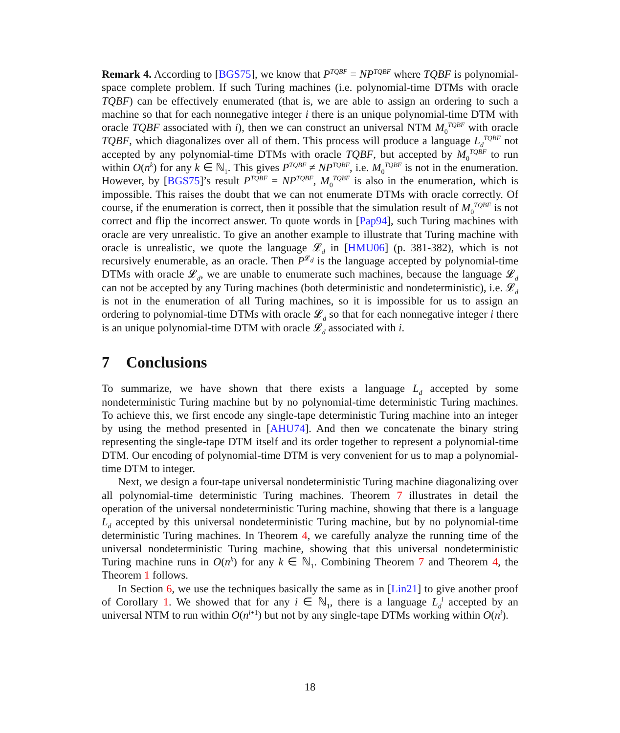Remark 4. According to [BGS75], we know that P<sup>TQBF</sup> = NP<sup>TQBF</sup> where TQBF is polynomial-space complete problem. If such Turing machines (i.e. polynomial-time DTMs with oracle TQBF) can be effectively enumerated (that is, we are able to assign an ordering to such a machine so that for each nonnegative integer i there is an unique polynomial-time DTM with oracle TQBF associated with i), then we can construct an universal NTM M<sub>0</sub><sup>TQBF</sup> with oracle TQBF, which diagonalizes over all of them. This process will produce a language L<sub>d</sub><sup>TQBF</sup> not accepted by any polynomial-time DTMs with oracle TQBF, but accepted by M<sub>0</sub><sup>TQBF</sup> to run within O(n<sup>k</sup>) for any k ∈ ℕ<sub>1</sub>. This gives P<sup>TQBF</sup> ≠ NP<sup>TQBF</sup>, i.e. M<sub>0</sub><sup>TQBF</sup> is not in the enumeration. However, by [BGS75]’s result P<sup>TQBF</sup> = NP<sup>TQBF</sup>, M<sub>0</sub><sup>TQBF</sup> is also in the enumeration, which is impossible. This raises the doubt that we can not enumerate DTMs with oracle correctly. Of course, if the enumeration is correct, then it possible that the simulation result of M<sub>0</sub><sup>TQBF</sup> is not correct and flip the incorrect answer. To quote words in [Pap94], such Turing machines with oracle are very unrealistic. To give an another example to illustrate that Turing machine with oracle is unrealistic, we quote the language 𝓛<sub>d</sub> in [HMU06] (p. 381-382), which is not recursively enumerable, as an oracle. Then P<sup>𝓛<sub>d</sub></sup> is the language accepted by polynomial-time DTMs with oracle 𝓛<sub>d</sub>, we are unable to enumerate such machines, because the language 𝓛<sub>d</sub> can not be accepted by any Turing machines (both deterministic and nondeterministic), i.e. 𝓛<sub>d</sub> is not in the enumeration of all Turing machines, so it is impossible for us to assign an ordering to polynomial-time DTMs with oracle 𝓛<sub>d</sub> so that for each nonnegative integer i there is an unique polynomial-time DTM with oracle 𝓛<sub>d</sub> associated with i.
7 Conclusions
To summarize, we have shown that there exists a language L<sub>d</sub> accepted by some nondeterministic Turing machine but by no polynomial-time deterministic Turing machines. To achieve this, we first encode any single-tape deterministic Turing machine into an integer by using the method presented in [AHU74]. And then we concatenate the binary string representing the single-tape DTM itself and its order together to represent a polynomial-time DTM. Our encoding of polynomial-time DTM is very convenient for us to map a polynomial-time DTM to integer.
Next, we design a four-tape universal nondeterministic Turing machine diagonalizing over all polynomial-time deterministic Turing machines. Theorem 7 illustrates in detail the operation of the universal nondeterministic Turing machine, showing that there is a language L<sub>d</sub> accepted by this universal nondeterministic Turing machine, but by no polynomial-time deterministic Turing machines. In Theorem 4, we carefully analyze the running time of the universal nondeterministic Turing machine, showing that this universal nondeterministic Turing machine runs in O(n<sup>k</sup>) for any k ∈ ℕ<sub>1</sub>. Combining Theorem 7 and Theorem 4, the Theorem 1 follows.
In Section 6, we use the techniques basically the same as in [Lin21] to give another proof of Corollary 1. We showed that for any i ∈ ℕ<sub>1</sub>, there is a language L<sub>d</sub><sup>i</sup> accepted by an universal NTM to run within O(n<sup>i+1</sup>) but not by any single-tape DTMs working within O(n<sup>i</sup>).
18